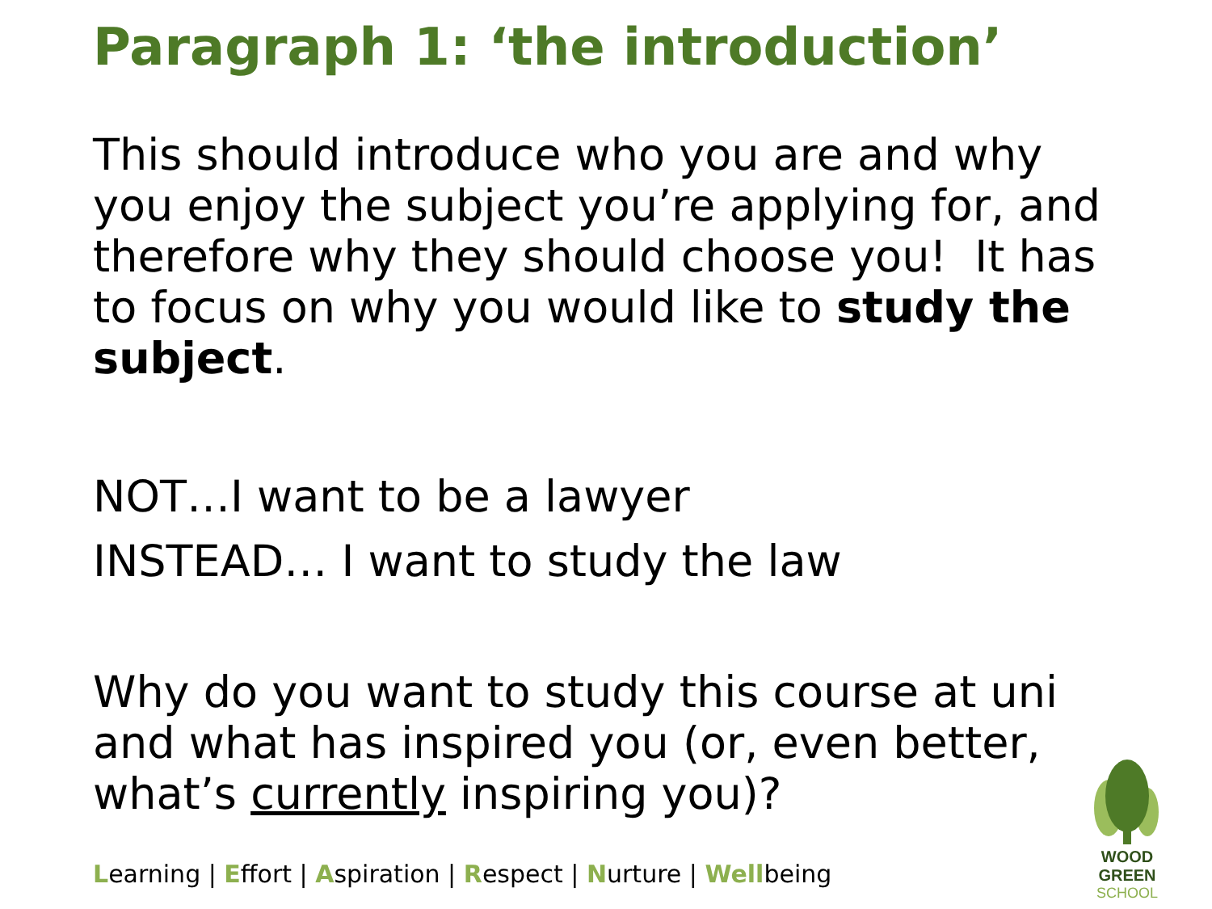Paragraph 1: ‘the introduction’
This should introduce who you are and why you enjoy the subject you’re applying for, and therefore why they should choose you! It has to focus on why you would like to study the subject.
NOT…I want to be a lawyer
INSTEAD… I want to study the law
Why do you want to study this course at uni and what has inspired you (or, even better, what’s currently inspiring you)?
Learning | Effort | Aspiration | Respect | Nurture | Wellbeing
WOOD GREEN
SCHOOL